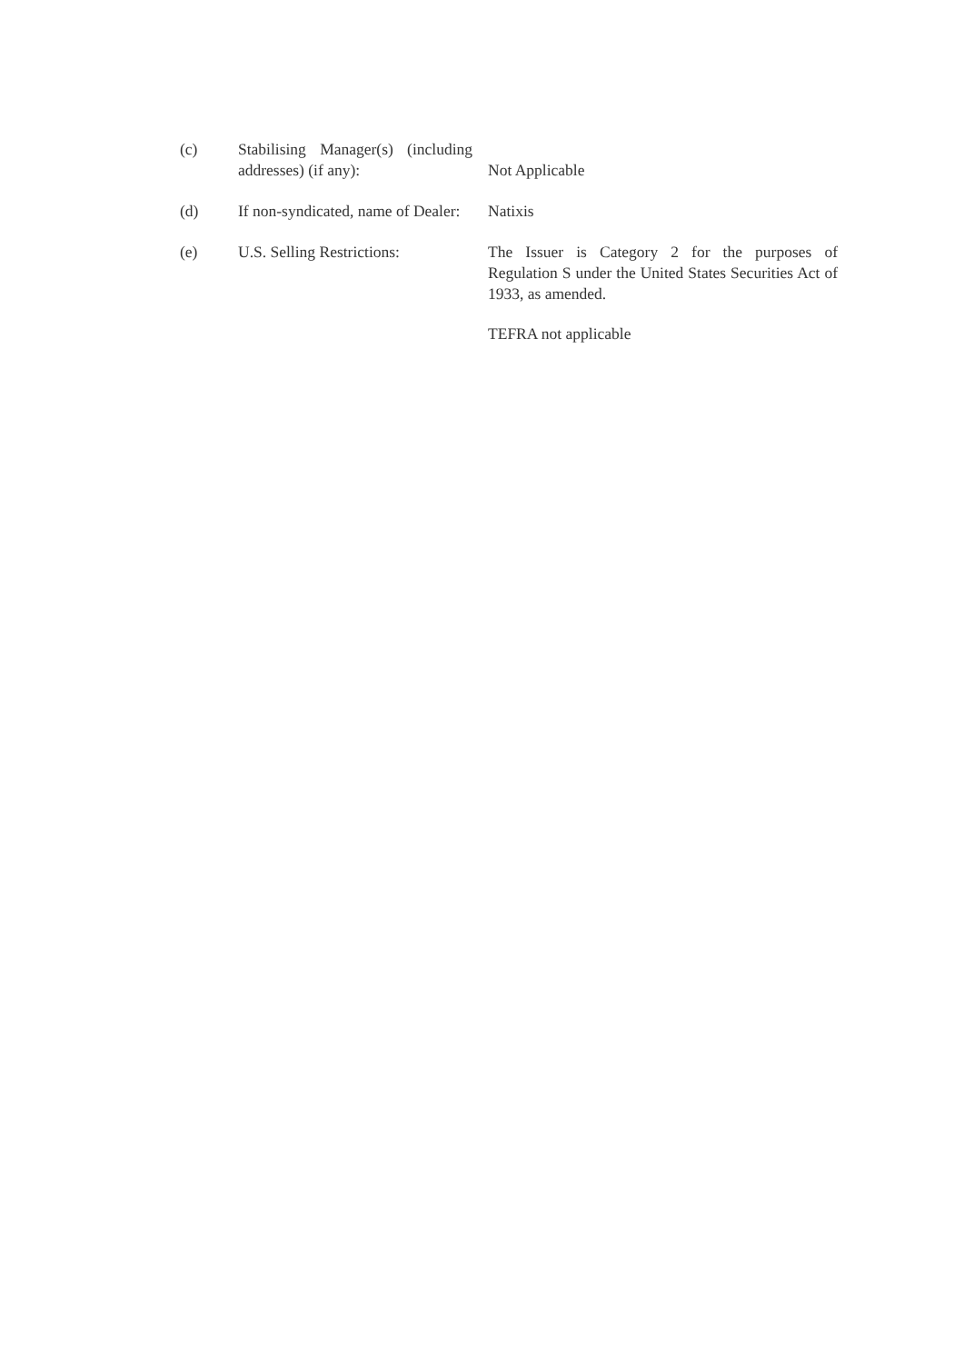(c)
Stabilising Manager(s) (including addresses) (if any):
Not Applicable
(d)
If non-syndicated, name of Dealer:
Natixis
(e) U.S. Selling Restrictions:
The Issuer is Category 2 for the purposes of Regulation S under the United States Securities Act of 1933, as amended.
TEFRA not applicable